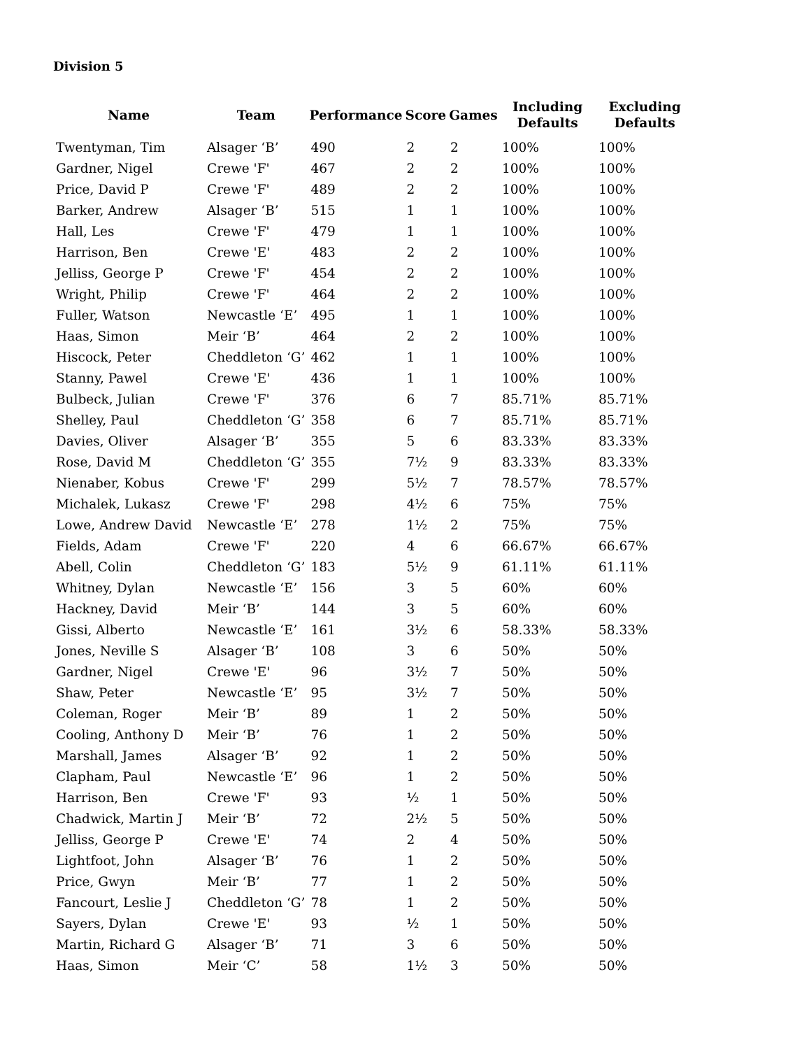Division 5
| Name | Team | Performance | Score | Games | Including Defaults | Excluding Defaults |
| --- | --- | --- | --- | --- | --- | --- |
| Twentyman, Tim | Alsager ‘B’ | 490 | 2 | 2 | 100% | 100% |
| Gardner, Nigel | Crewe 'F' | 467 | 2 | 2 | 100% | 100% |
| Price, David P | Crewe 'F' | 489 | 2 | 2 | 100% | 100% |
| Barker, Andrew | Alsager ‘B’ | 515 | 1 | 1 | 100% | 100% |
| Hall, Les | Crewe 'F' | 479 | 1 | 1 | 100% | 100% |
| Harrison, Ben | Crewe 'E' | 483 | 2 | 2 | 100% | 100% |
| Jelliss, George P | Crewe 'F' | 454 | 2 | 2 | 100% | 100% |
| Wright, Philip | Crewe 'F' | 464 | 2 | 2 | 100% | 100% |
| Fuller, Watson | Newcastle ‘E’ | 495 | 1 | 1 | 100% | 100% |
| Haas, Simon | Meir ‘B’ | 464 | 2 | 2 | 100% | 100% |
| Hiscock, Peter | Cheddleton ‘G’ | 462 | 1 | 1 | 100% | 100% |
| Stanny, Pawel | Crewe 'E' | 436 | 1 | 1 | 100% | 100% |
| Bulbeck, Julian | Crewe 'F' | 376 | 6 | 7 | 85.71% | 85.71% |
| Shelley, Paul | Cheddleton ‘G’ | 358 | 6 | 7 | 85.71% | 85.71% |
| Davies, Oliver | Alsager ‘B’ | 355 | 5 | 6 | 83.33% | 83.33% |
| Rose, David M | Cheddleton ‘G’ | 355 | 7½ | 9 | 83.33% | 83.33% |
| Nienaber, Kobus | Crewe 'F' | 299 | 5½ | 7 | 78.57% | 78.57% |
| Michalek, Lukasz | Crewe 'F' | 298 | 4½ | 6 | 75% | 75% |
| Lowe, Andrew David | Newcastle ‘E’ | 278 | 1½ | 2 | 75% | 75% |
| Fields, Adam | Crewe 'F' | 220 | 4 | 6 | 66.67% | 66.67% |
| Abell, Colin | Cheddleton ‘G’ | 183 | 5½ | 9 | 61.11% | 61.11% |
| Whitney, Dylan | Newcastle ‘E’ | 156 | 3 | 5 | 60% | 60% |
| Hackney, David | Meir ‘B’ | 144 | 3 | 5 | 60% | 60% |
| Gissi, Alberto | Newcastle ‘E’ | 161 | 3½ | 6 | 58.33% | 58.33% |
| Jones, Neville S | Alsager ‘B’ | 108 | 3 | 6 | 50% | 50% |
| Gardner, Nigel | Crewe 'E' | 96 | 3½ | 7 | 50% | 50% |
| Shaw, Peter | Newcastle ‘E’ | 95 | 3½ | 7 | 50% | 50% |
| Coleman, Roger | Meir ‘B’ | 89 | 1 | 2 | 50% | 50% |
| Cooling, Anthony D | Meir ‘B’ | 76 | 1 | 2 | 50% | 50% |
| Marshall, James | Alsager ‘B’ | 92 | 1 | 2 | 50% | 50% |
| Clapham, Paul | Newcastle ‘E’ | 96 | 1 | 2 | 50% | 50% |
| Harrison, Ben | Crewe 'F' | 93 | ½ | 1 | 50% | 50% |
| Chadwick, Martin J | Meir ‘B’ | 72 | 2½ | 5 | 50% | 50% |
| Jelliss, George P | Crewe 'E' | 74 | 2 | 4 | 50% | 50% |
| Lightfoot, John | Alsager ‘B’ | 76 | 1 | 2 | 50% | 50% |
| Price, Gwyn | Meir ‘B’ | 77 | 1 | 2 | 50% | 50% |
| Fancourt, Leslie J | Cheddleton ‘G’ | 78 | 1 | 2 | 50% | 50% |
| Sayers, Dylan | Crewe 'E' | 93 | ½ | 1 | 50% | 50% |
| Martin, Richard G | Alsager ‘B’ | 71 | 3 | 6 | 50% | 50% |
| Haas, Simon | Meir ‘C’ | 58 | 1½ | 3 | 50% | 50% |